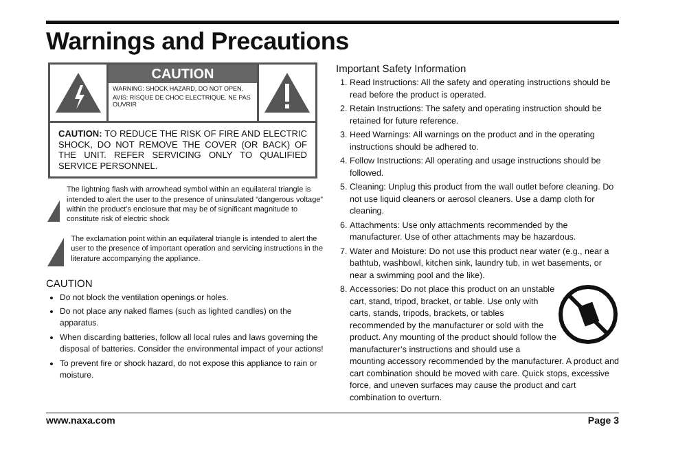Warnings and Precautions
CAUTION
WARNING: SHOCK HAZARD, DO NOT OPEN.
AVIS: RISQUE DE CHOC ELECTRIQUE. NE PAS OUVRIR
CAUTION: TO REDUCE THE RISK OF FIRE AND ELECTRIC SHOCK, DO NOT REMOVE THE COVER (OR BACK) OF THE UNIT. REFER SERVICING ONLY TO QUALIFIED SERVICE PERSONNEL.
The lightning flash with arrowhead symbol within an equilateral triangle is intended to alert the user to the presence of uninsulated “dangerous voltage” within the product’s enclosure that may be of significant magnitude to constitute risk of electric shock
The exclamation point within an equilateral triangle is intended to alert the user to the presence of important operation and servicing instructions in the literature accompanying the appliance.
CAUTION
Do not block the ventilation openings or holes.
Do not place any naked flames (such as lighted candles) on the apparatus.
When discarding batteries, follow all local rules and laws governing the disposal of batteries. Consider the environmental impact of your actions!
To prevent fire or shock hazard, do not expose this appliance to rain or moisture.
Important Safety Information
1. Read Instructions: All the safety and operating instructions should be read before the product is operated.
2. Retain Instructions: The safety and operating instruction should be retained for future reference.
3. Heed Warnings: All warnings on the product and in the operating instructions should be adhered to.
4. Follow Instructions: All operating and usage instructions should be followed.
5. Cleaning: Unplug this product from the wall outlet before cleaning. Do not use liquid cleaners or aerosol cleaners. Use a damp cloth for cleaning.
6. Attachments: Use only attachments recommended by the manufacturer. Use of other attachments may be hazardous.
7. Water and Moisture: Do not use this product near water (e.g., near a bathtub, washbowl, kitchen sink, laundry tub, in wet basements, or near a swimming pool and the like).
8. Accessories: Do not place this product on an unstable cart, stand, tripod, bracket, or table. Use only with carts, stands, tripods, brackets, or tables recommended by the manufacturer or sold with the product. Any mounting of the product should follow the manufacturer’s instructions and should use a mounting accessory recommended by the manufacturer. A product and cart combination should be moved with care. Quick stops, excessive force, and uneven surfaces may cause the product and cart combination to overturn.
www.naxa.com Page 3